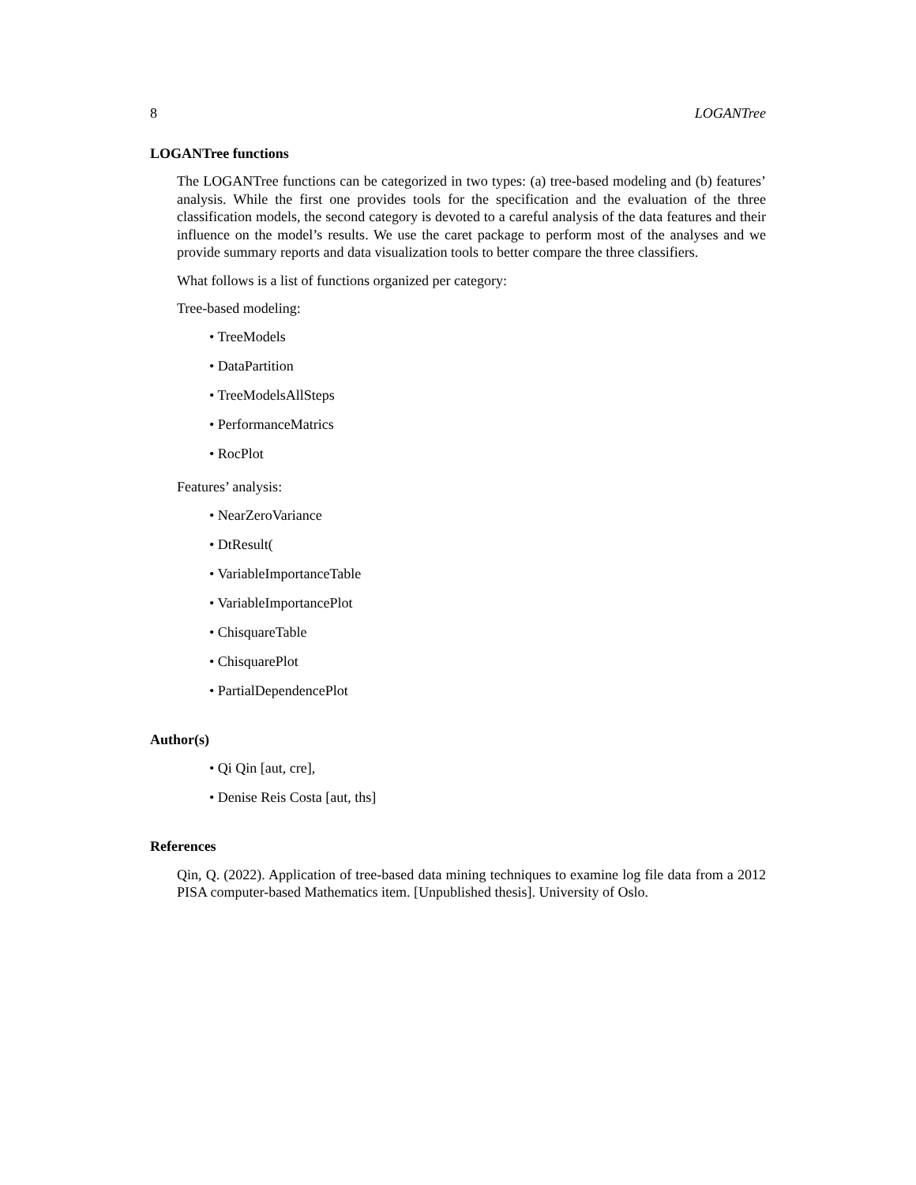8 LOGANTree
LOGANTree functions
The LOGANTree functions can be categorized in two types: (a) tree-based modeling and (b) features’ analysis. While the first one provides tools for the specification and the evaluation of the three classification models, the second category is devoted to a careful analysis of the data features and their influence on the model’s results. We use the caret package to perform most of the analyses and we provide summary reports and data visualization tools to better compare the three classifiers.
What follows is a list of functions organized per category:
Tree-based modeling:
• TreeModels
• DataPartition
• TreeModelsAllSteps
• PerformanceMatrics
• RocPlot
Features’ analysis:
• NearZeroVariance
• DtResult(
• VariableImportanceTable
• VariableImportancePlot
• ChisquareTable
• ChisquarePlot
• PartialDependencePlot
Author(s)
• Qi Qin [aut, cre],
• Denise Reis Costa [aut, ths]
References
Qin, Q. (2022). Application of tree-based data mining techniques to examine log file data from a 2012 PISA computer-based Mathematics item. [Unpublished thesis]. University of Oslo.